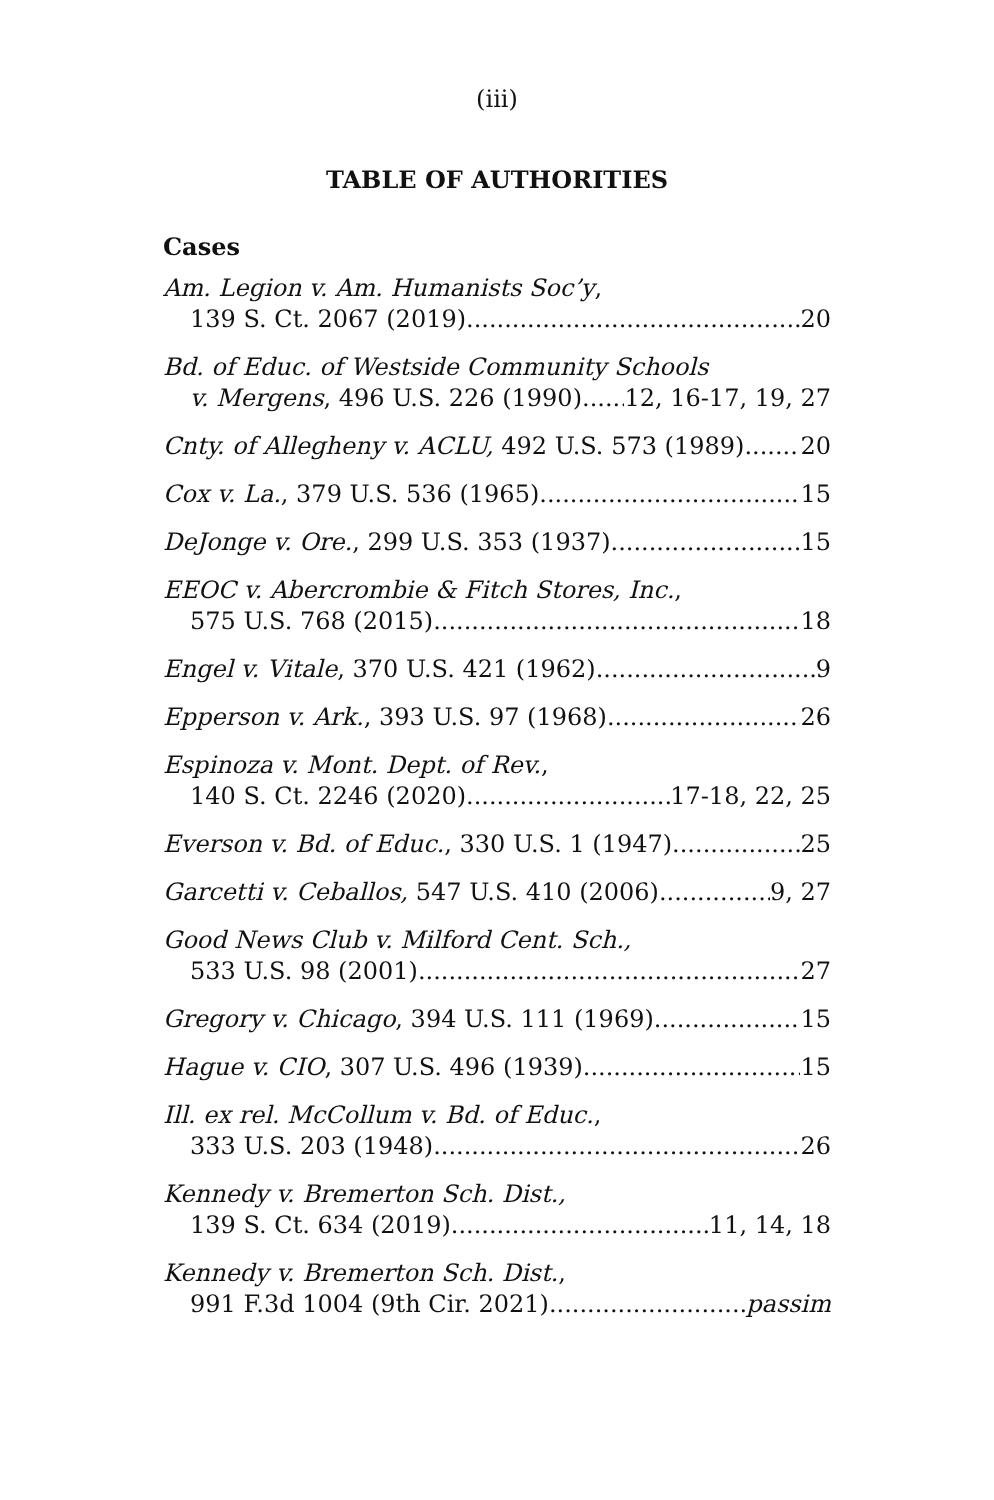(iii)
TABLE OF AUTHORITIES
Cases
Am. Legion v. Am. Humanists Soc’y,
139 S. Ct. 2067 (2019) 20
Bd. of Educ. of Westside Community Schools
v. Mergens, 496 U.S. 226 (1990) 12, 16-17, 19, 27
Cnty. of Allegheny v. ACLU, 492 U.S. 573 (1989) 20
Cox v. La., 379 U.S. 536 (1965) 15
DeJonge v. Ore., 299 U.S. 353 (1937) 15
EEOC v. Abercrombie & Fitch Stores, Inc.,
575 U.S. 768 (2015) 18
Engel v. Vitale, 370 U.S. 421 (1962) 9
Epperson v. Ark., 393 U.S. 97 (1968) 26
Espinoza v. Mont. Dept. of Rev.,
140 S. Ct. 2246 (2020) 17-18, 22, 25
Everson v. Bd. of Educ., 330 U.S. 1 (1947) 25
Garcetti v. Ceballos, 547 U.S. 410 (2006) 9, 27
Good News Club v. Milford Cent. Sch.,
533 U.S. 98 (2001) 27
Gregory v. Chicago, 394 U.S. 111 (1969) 15
Hague v. CIO, 307 U.S. 496 (1939) 15
Ill. ex rel. McCollum v. Bd. of Educ.,
333 U.S. 203 (1948) 26
Kennedy v. Bremerton Sch. Dist.,
139 S. Ct. 634 (2019) 11, 14, 18
Kennedy v. Bremerton Sch. Dist.,
991 F.3d 1004 (9th Cir. 2021) passim